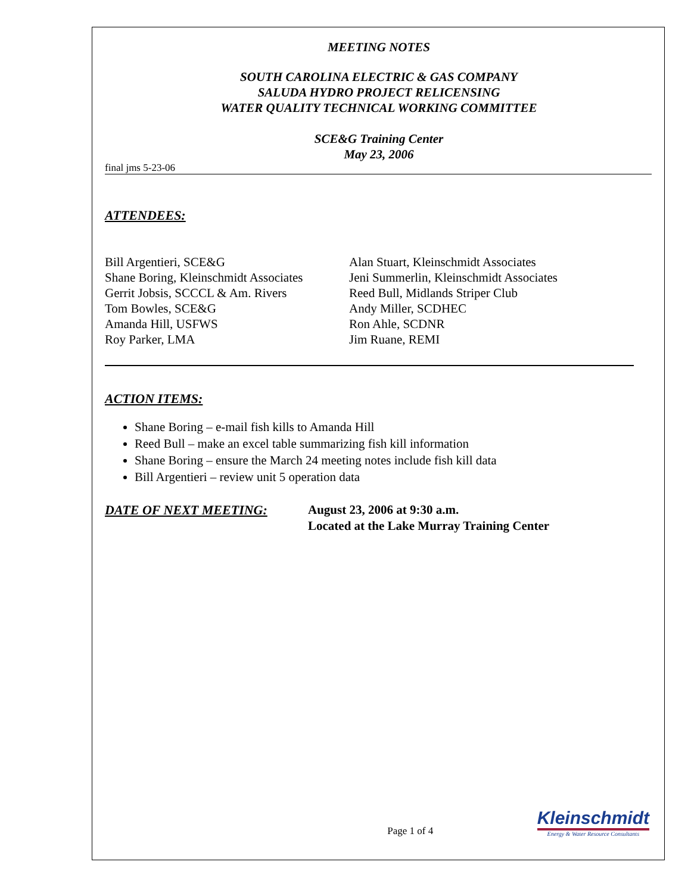MEETING NOTES
SOUTH CAROLINA ELECTRIC & GAS COMPANY
SALUDA HYDRO PROJECT RELICENSING
WATER QUALITY TECHNICAL WORKING COMMITTEE
SCE&G Training Center
May 23, 2006
final jms 5-23-06
ATTENDEES:
Bill Argentieri, SCE&G
Shane Boring, Kleinschmidt Associates
Gerrit Jobsis, SCCCL & Am. Rivers
Tom Bowles, SCE&G
Amanda Hill, USFWS
Roy Parker, LMA
Alan Stuart, Kleinschmidt Associates
Jeni Summerlin, Kleinschmidt Associates
Reed Bull, Midlands Striper Club
Andy Miller, SCDHEC
Ron Ahle, SCDNR
Jim Ruane, REMI
ACTION ITEMS:
Shane Boring – e-mail fish kills to Amanda Hill
Reed Bull – make an excel table summarizing fish kill information
Shane Boring – ensure the March 24 meeting notes include fish kill data
Bill Argentieri – review unit 5 operation data
DATE OF NEXT MEETING: August 23, 2006 at 9:30 a.m.
Located at the Lake Murray Training Center
Page 1 of 4
Kleinschmidt
Energy & Water Resource Consultants